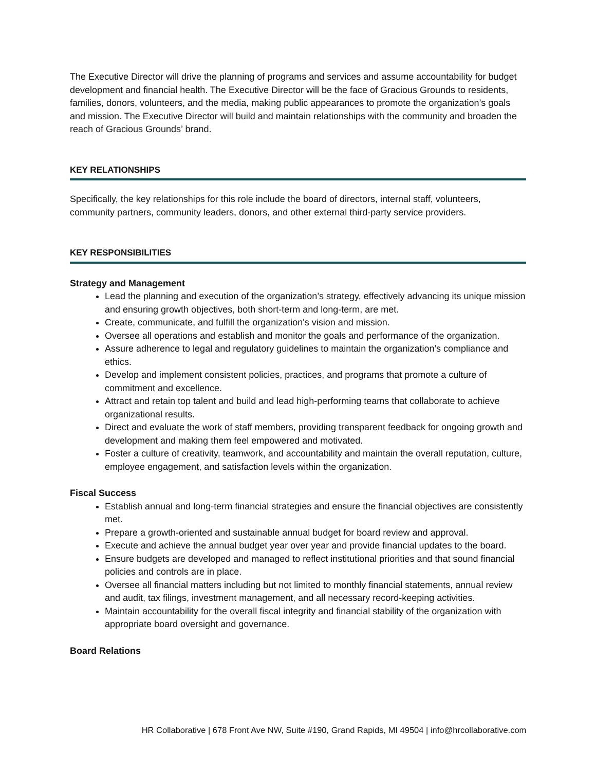The Executive Director will drive the planning of programs and services and assume accountability for budget development and financial health. The Executive Director will be the face of Gracious Grounds to residents, families, donors, volunteers, and the media, making public appearances to promote the organization’s goals and mission. The Executive Director will build and maintain relationships with the community and broaden the reach of Gracious Grounds’ brand.
KEY RELATIONSHIPS
Specifically, the key relationships for this role include the board of directors, internal staff, volunteers, community partners, community leaders, donors, and other external third-party service providers.
KEY RESPONSIBILITIES
Strategy and Management
Lead the planning and execution of the organization’s strategy, effectively advancing its unique mission and ensuring growth objectives, both short-term and long-term, are met.
Create, communicate, and fulfill the organization's vision and mission.
Oversee all operations and establish and monitor the goals and performance of the organization.
Assure adherence to legal and regulatory guidelines to maintain the organization’s compliance and ethics.
Develop and implement consistent policies, practices, and programs that promote a culture of commitment and excellence.
Attract and retain top talent and build and lead high-performing teams that collaborate to achieve organizational results.
Direct and evaluate the work of staff members, providing transparent feedback for ongoing growth and development and making them feel empowered and motivated.
Foster a culture of creativity, teamwork, and accountability and maintain the overall reputation, culture, employee engagement, and satisfaction levels within the organization.
Fiscal Success
Establish annual and long-term financial strategies and ensure the financial objectives are consistently met.
Prepare a growth-oriented and sustainable annual budget for board review and approval.
Execute and achieve the annual budget year over year and provide financial updates to the board.
Ensure budgets are developed and managed to reflect institutional priorities and that sound financial policies and controls are in place.
Oversee all financial matters including but not limited to monthly financial statements, annual review and audit, tax filings, investment management, and all necessary record-keeping activities.
Maintain accountability for the overall fiscal integrity and financial stability of the organization with appropriate board oversight and governance.
Board Relations
HR Collaborative | 678 Front Ave NW, Suite #190, Grand Rapids, MI 49504 | info@hrcollaborative.com